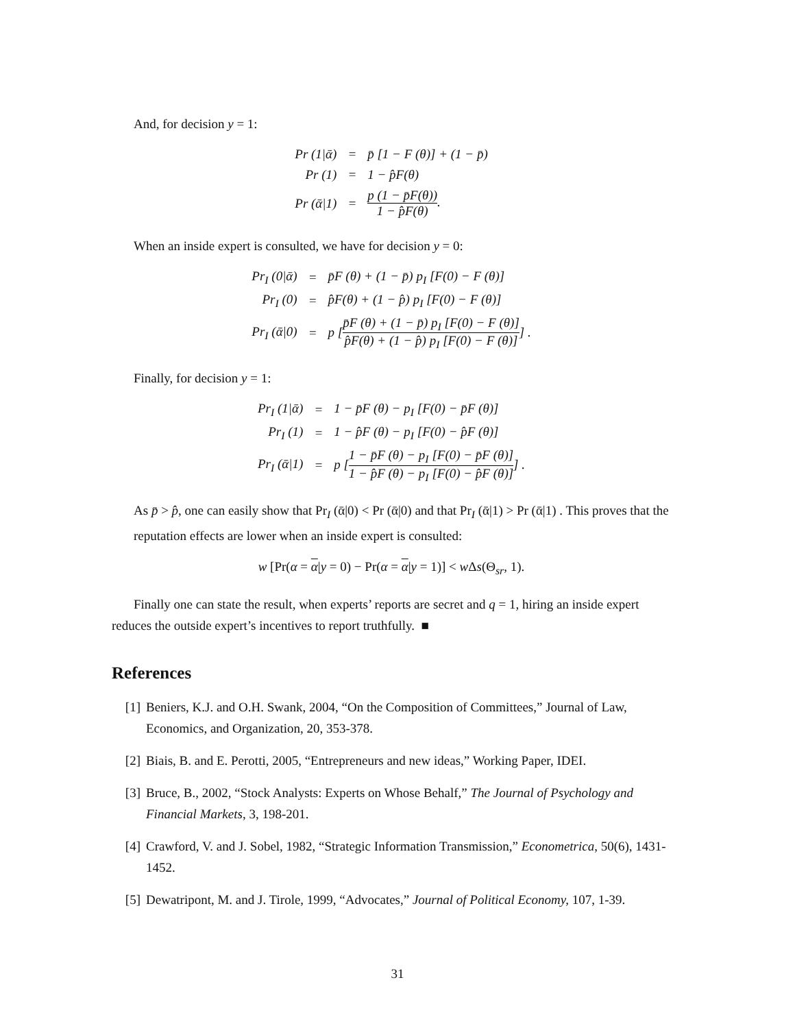And, for decision y = 1:
| Pr (1/ᾱ) | = | p̄ [1 − F (θ)] + (1 − p̄) |
| Pr (1) | = | 1 − p̂F(θ) |
| Pr (ᾱ/1) | = | p (1 − p̄F(θ)) 1 − p̂F(θ) . |
When an inside expert is consulted, we have for decision y = 0:
| Pr<sub>I</sub> (0/ᾱ) | = | p̄F (θ) + (1 − p̄) p<sub>I</sub> [F(0) − F (θ)] |
| Pr<sub>I</sub> (0) | = | p̂F(θ) + (1 − p̂) p<sub>I</sub> [F(0) − F (θ)] |
| Pr<sub>I</sub> (ᾱ/0) | = | p [ p̄F (θ) + (1 − p̄) p<sub>I</sub> [F(0) − F (θ)] p̂F(θ) + (1 − p̂) p<sub>I</sub> [F(0) − F (θ)] ] . |
Finally, for decision y = 1:
| Pr<sub>I</sub> (1/ᾱ) | = | 1 − p̄F (θ) − p<sub>I</sub> [F(0) − p̄F (θ)] |
| Pr<sub>I</sub> (1) | = | 1 − p̂F (θ) − p<sub>I</sub> [F(0) − p̂F (θ)] |
| Pr<sub>I</sub> (ᾱ/1) | = | p [ 1 − p̄F (θ) − p<sub>I</sub> [F(0) − p̄F (θ)] 1 − p̂F (θ) − p<sub>I</sub> [F(0) − p̂F (θ)] ] . |
As p̄ > p̂, one can easily show that Pr<sub>I</sub> (ᾱ|0) < Pr (ᾱ|0) and that Pr<sub>I</sub> (ᾱ|1) > Pr (ᾱ|1) . This proves that the reputation effects are lower when an inside expert is consulted:
w [Pr(α = α|y = 0) − Pr(α = α|y = 1)] < w Δs(Θ<sub>sr</sub>, 1).
Finally one can state the result, when experts’ reports are secret and q = 1, hiring an inside expert reduces the outside expert’s incentives to report truthfully. ■
References
[1] Beniers, K.J. and O.H. Swank, 2004, “On the Composition of Committees,” Journal of Law, Economics, and Organization, 20, 353-378.
[2] Biais, B. and E. Perotti, 2005, “Entrepreneurs and new ideas,” Working Paper, IDEI.
[3] Bruce, B., 2002, “Stock Analysts: Experts on Whose Behalf,” The Journal of Psychology and Financial Markets, 3, 198-201.
[4] Crawford, V. and J. Sobel, 1982, “Strategic Information Transmission,” Econometrica, 50(6), 1431-1452.
[5] Dewatripont, M. and J. Tirole, 1999, “Advocates,” Journal of Political Economy, 107, 1-39.
31